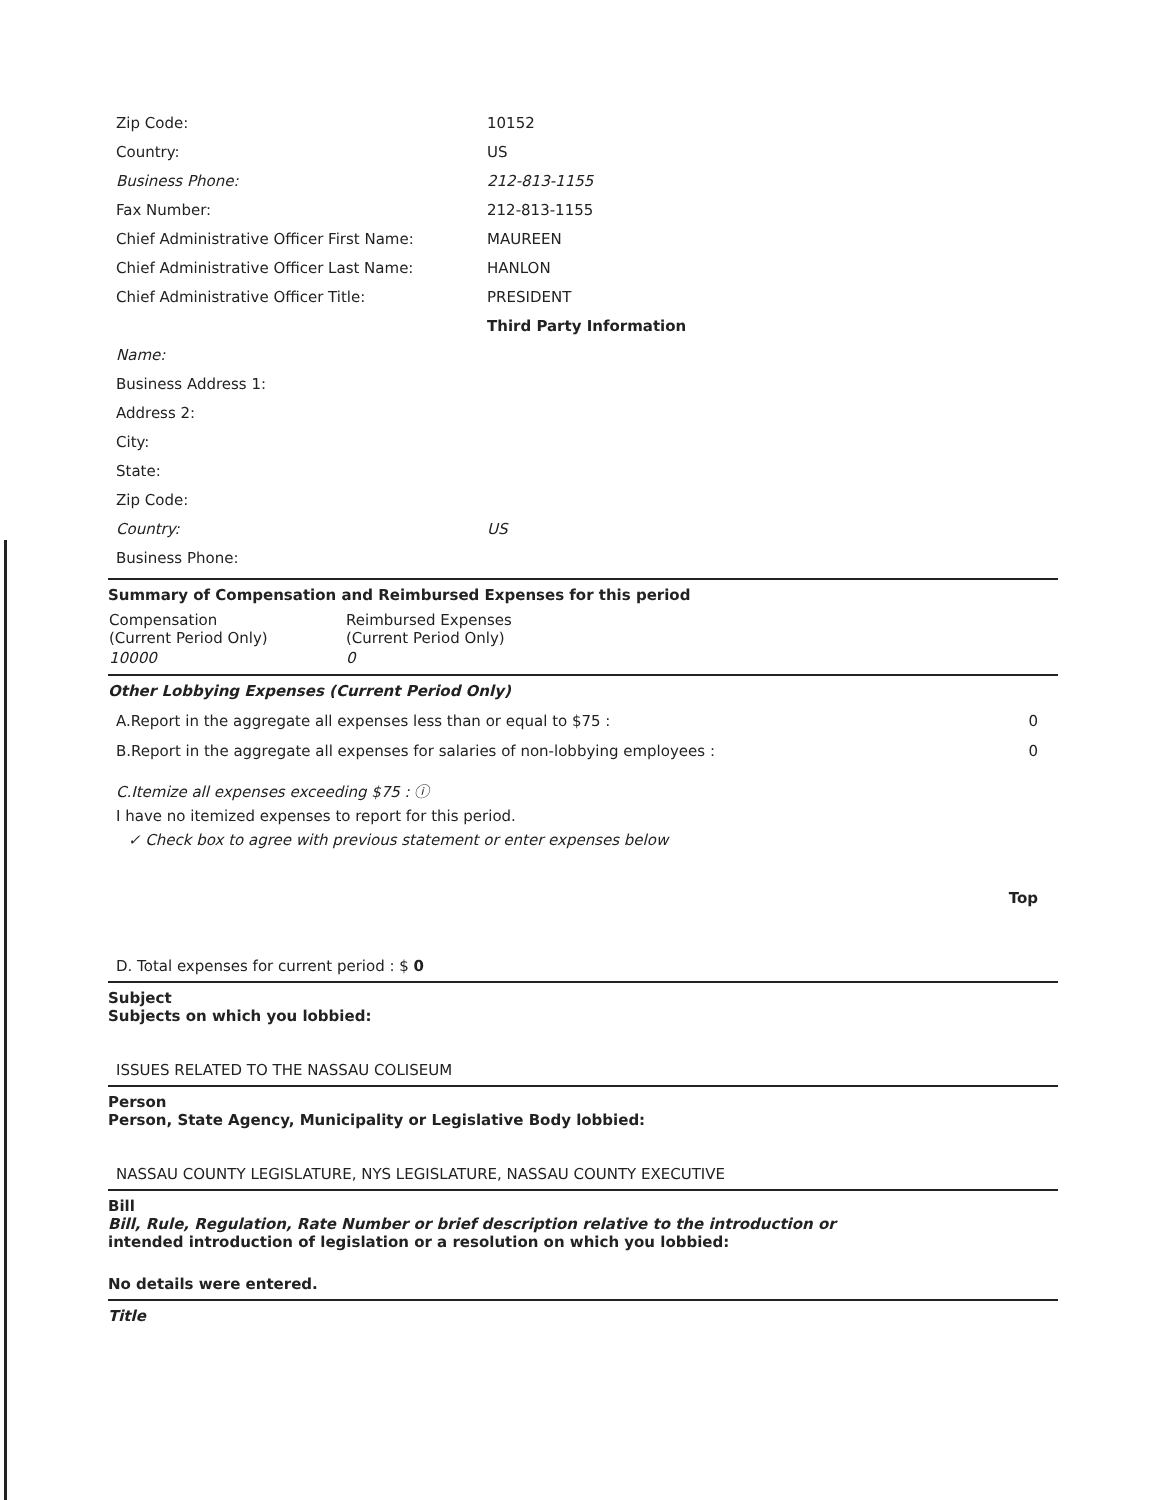| Zip Code: | 10152 |
| Country: | US |
| Business Phone: | 212-813-1155 |
| Fax Number: | 212-813-1155 |
| Chief Administrative Officer First Name: | MAUREEN |
| Chief Administrative Officer Last Name: | HANLON |
| Chief Administrative Officer Title: | PRESIDENT |
| | Third Party Information |
| Name: | |
| Business Address 1: | |
| Address 2: | |
| City: | |
| State: | |
| Zip Code: | |
| Country: | US |
| Business Phone: | |
Summary of Compensation and Reimbursed Expenses for this period
| Compensation (Current Period Only) | Reimbursed Expenses (Current Period Only) |
| --- | --- |
| 10000 | 0 |
Other Lobbying Expenses (Current Period Only)
| A.Report in the aggregate all expenses less than or equal to $75 : | 0 |
| B.Report in the aggregate all expenses for salaries of non-lobbying employees : | 0 |
C.Itemize all expenses exceeding $75 : ⓘ
I have no itemized expenses to report for this period.
✓ Check box to agree with previous statement or enter expenses below
Top
D. Total expenses for current period : $ 0
Subject
Subjects on which you lobbied:
ISSUES RELATED TO THE NASSAU COLISEUM
Person
Person, State Agency, Municipality or Legislative Body lobbied:
NASSAU COUNTY LEGISLATURE, NYS LEGISLATURE, NASSAU COUNTY EXECUTIVE
Bill
Bill, Rule, Regulation, Rate Number or brief description relative to the introduction or
intended introduction of legislation or a resolution on which you lobbied:
No details were entered.
Title